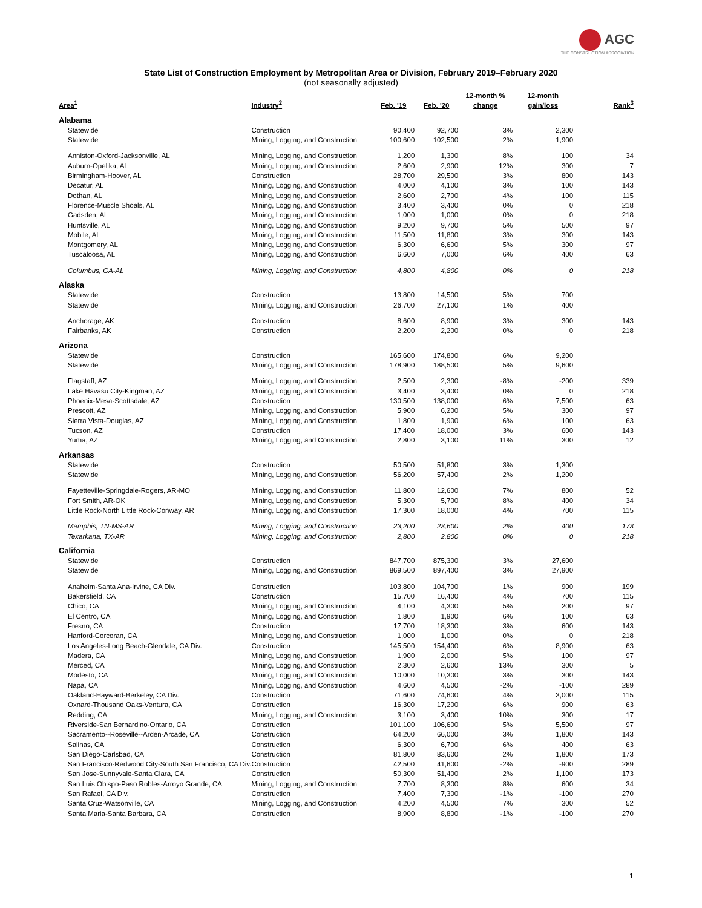AGC
THE CONSTRUCTION ASSOCIATION
State List of Construction Employment by Metropolitan Area or Division, February 2019–February 2020
(not seasonally adjusted)
| Area<sup>1</sup> | Industry<sup>2</sup> | Feb. '19 | Feb. '20 | 12-month % change | 12-month gain/loss | Rank<sup>3</sup> |
| --- | --- | --- | --- | --- | --- | --- |
| Alabama | | | | | | |
| Statewide | Construction | 90,400 | 92,700 | 3% | 2,300 | |
| Statewide | Mining, Logging, and Construction | 100,600 | 102,500 | 2% | 1,900 | |
| Anniston-Oxford-Jacksonville, AL | Mining, Logging, and Construction | 1,200 | 1,300 | 8% | 100 | 34 |
| Auburn-Opelika, AL | Mining, Logging, and Construction | 2,600 | 2,900 | 12% | 300 | 7 |
| Birmingham-Hoover, AL | Construction | 28,700 | 29,500 | 3% | 800 | 143 |
| Decatur, AL | Mining, Logging, and Construction | 4,000 | 4,100 | 3% | 100 | 143 |
| Dothan, AL | Mining, Logging, and Construction | 2,600 | 2,700 | 4% | 100 | 115 |
| Florence-Muscle Shoals, AL | Mining, Logging, and Construction | 3,400 | 3,400 | 0% | 0 | 218 |
| Gadsden, AL | Mining, Logging, and Construction | 1,000 | 1,000 | 0% | 0 | 218 |
| Huntsville, AL | Mining, Logging, and Construction | 9,200 | 9,700 | 5% | 500 | 97 |
| Mobile, AL | Mining, Logging, and Construction | 11,500 | 11,800 | 3% | 300 | 143 |
| Montgomery, AL | Mining, Logging, and Construction | 6,300 | 6,600 | 5% | 300 | 97 |
| Tuscaloosa, AL | Mining, Logging, and Construction | 6,600 | 7,000 | 6% | 400 | 63 |
| Columbus, GA-AL | Mining, Logging, and Construction | 4,800 | 4,800 | 0% | 0 | 218 |
| Alaska | | | | | | |
| Statewide | Construction | 13,800 | 14,500 | 5% | 700 | |
| Statewide | Mining, Logging, and Construction | 26,700 | 27,100 | 1% | 400 | |
| Anchorage, AK | Construction | 8,600 | 8,900 | 3% | 300 | 143 |
| Fairbanks, AK | Construction | 2,200 | 2,200 | 0% | 0 | 218 |
| Arizona | | | | | | |
| Statewide | Construction | 165,600 | 174,800 | 6% | 9,200 | |
| Statewide | Mining, Logging, and Construction | 178,900 | 188,500 | 5% | 9,600 | |
| Flagstaff, AZ | Mining, Logging, and Construction | 2,500 | 2,300 | -8% | -200 | 339 |
| Lake Havasu City-Kingman, AZ | Mining, Logging, and Construction | 3,400 | 3,400 | 0% | 0 | 218 |
| Phoenix-Mesa-Scottsdale, AZ | Construction | 130,500 | 138,000 | 6% | 7,500 | 63 |
| Prescott, AZ | Mining, Logging, and Construction | 5,900 | 6,200 | 5% | 300 | 97 |
| Sierra Vista-Douglas, AZ | Mining, Logging, and Construction | 1,800 | 1,900 | 6% | 100 | 63 |
| Tucson, AZ | Construction | 17,400 | 18,000 | 3% | 600 | 143 |
| Yuma, AZ | Mining, Logging, and Construction | 2,800 | 3,100 | 11% | 300 | 12 |
| Arkansas | | | | | | |
| Statewide | Construction | 50,500 | 51,800 | 3% | 1,300 | |
| Statewide | Mining, Logging, and Construction | 56,200 | 57,400 | 2% | 1,200 | |
| Fayetteville-Springdale-Rogers, AR-MO | Mining, Logging, and Construction | 11,800 | 12,600 | 7% | 800 | 52 |
| Fort Smith, AR-OK | Mining, Logging, and Construction | 5,300 | 5,700 | 8% | 400 | 34 |
| Little Rock-North Little Rock-Conway, AR | Mining, Logging, and Construction | 17,300 | 18,000 | 4% | 700 | 115 |
| Memphis, TN-MS-AR | Mining, Logging, and Construction | 23,200 | 23,600 | 2% | 400 | 173 |
| Texarkana, TX-AR | Mining, Logging, and Construction | 2,800 | 2,800 | 0% | 0 | 218 |
| California | | | | | | |
| Statewide | Construction | 847,700 | 875,300 | 3% | 27,600 | |
| Statewide | Mining, Logging, and Construction | 869,500 | 897,400 | 3% | 27,900 | |
| Anaheim-Santa Ana-Irvine, CA Div. | Construction | 103,800 | 104,700 | 1% | 900 | 199 |
| Bakersfield, CA | Construction | 15,700 | 16,400 | 4% | 700 | 115 |
| Chico, CA | Mining, Logging, and Construction | 4,100 | 4,300 | 5% | 200 | 97 |
| El Centro, CA | Mining, Logging, and Construction | 1,800 | 1,900 | 6% | 100 | 63 |
| Fresno, CA | Construction | 17,700 | 18,300 | 3% | 600 | 143 |
| Hanford-Corcoran, CA | Mining, Logging, and Construction | 1,000 | 1,000 | 0% | 0 | 218 |
| Los Angeles-Long Beach-Glendale, CA Div. | Construction | 145,500 | 154,400 | 6% | 8,900 | 63 |
| Madera, CA | Mining, Logging, and Construction | 1,900 | 2,000 | 5% | 100 | 97 |
| Merced, CA | Mining, Logging, and Construction | 2,300 | 2,600 | 13% | 300 | 5 |
| Modesto, CA | Mining, Logging, and Construction | 10,000 | 10,300 | 3% | 300 | 143 |
| Napa, CA | Mining, Logging, and Construction | 4,600 | 4,500 | -2% | -100 | 289 |
| Oakland-Hayward-Berkeley, CA Div. | Construction | 71,600 | 74,600 | 4% | 3,000 | 115 |
| Oxnard-Thousand Oaks-Ventura, CA | Construction | 16,300 | 17,200 | 6% | 900 | 63 |
| Redding, CA | Mining, Logging, and Construction | 3,100 | 3,400 | 10% | 300 | 17 |
| Riverside-San Bernardino-Ontario, CA | Construction | 101,100 | 106,600 | 5% | 5,500 | 97 |
| Sacramento--Roseville--Arden-Arcade, CA | Construction | 64,200 | 66,000 | 3% | 1,800 | 143 |
| Salinas, CA | Construction | 6,300 | 6,700 | 6% | 400 | 63 |
| San Diego-Carlsbad, CA | Construction | 81,800 | 83,600 | 2% | 1,800 | 173 |
| San Francisco-Redwood City-South San Francisco, CA Div. | Construction | 42,500 | 41,600 | -2% | -900 | 289 |
| San Jose-Sunnyvale-Santa Clara, CA | Construction | 50,300 | 51,400 | 2% | 1,100 | 173 |
| San Luis Obispo-Paso Robles-Arroyo Grande, CA | Mining, Logging, and Construction | 7,700 | 8,300 | 8% | 600 | 34 |
| San Rafael, CA Div. | Construction | 7,400 | 7,300 | -1% | -100 | 270 |
| Santa Cruz-Watsonville, CA | Mining, Logging, and Construction | 4,200 | 4,500 | 7% | 300 | 52 |
| Santa Maria-Santa Barbara, CA | Construction | 8,900 | 8,800 | -1% | -100 | 270 |
1